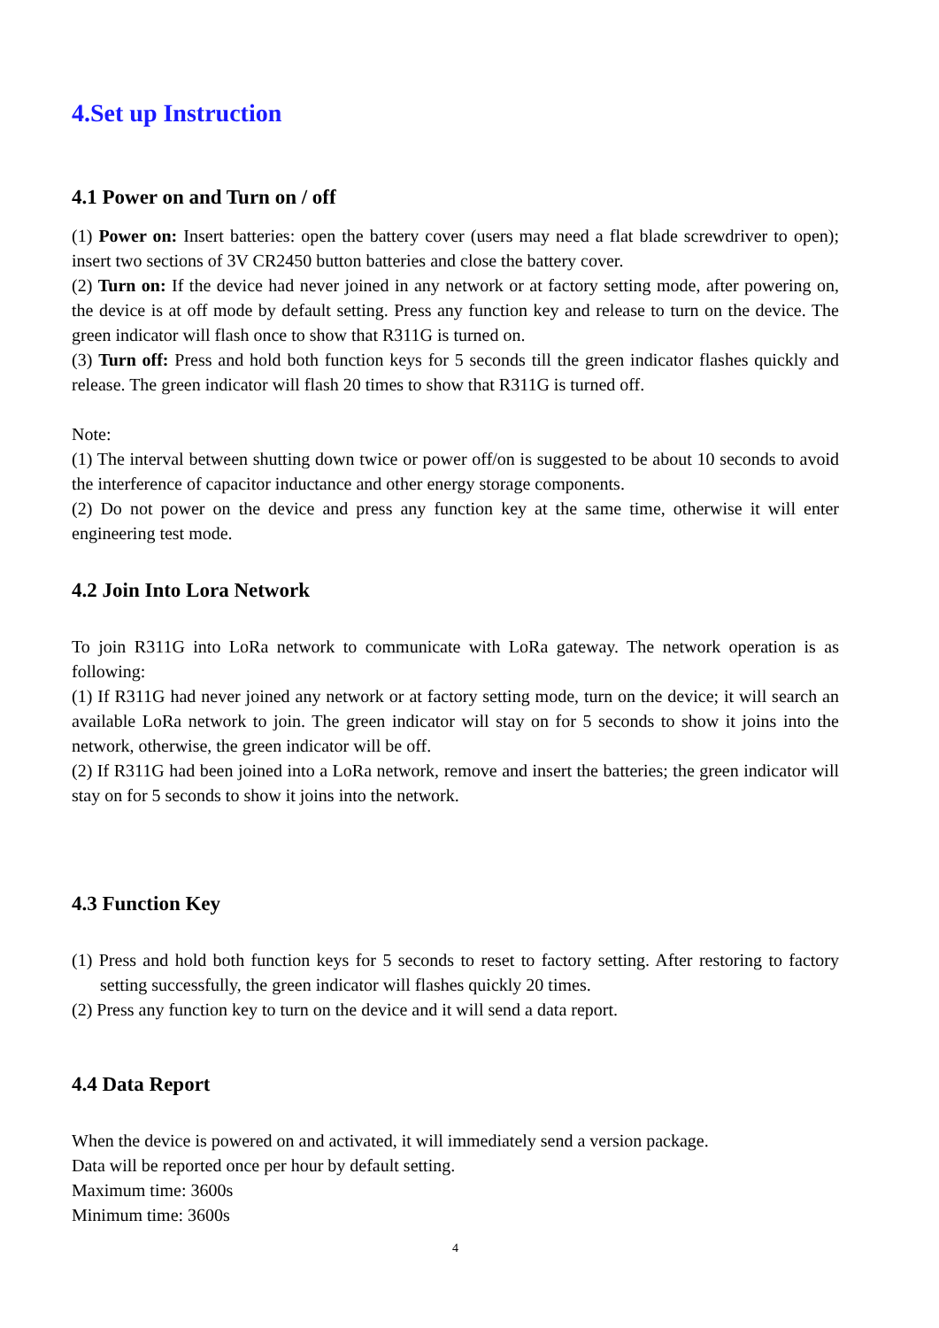4.Set up Instruction
4.1 Power on and Turn on / off
(1) Power on: Insert batteries: open the battery cover (users may need a flat blade screwdriver to open); insert two sections of 3V CR2450 button batteries and close the battery cover.
(2) Turn on: If the device had never joined in any network or at factory setting mode, after powering on, the device is at off mode by default setting. Press any function key and release to turn on the device. The green indicator will flash once to show that R311G is turned on.
(3) Turn off: Press and hold both function keys for 5 seconds till the green indicator flashes quickly and release. The green indicator will flash 20 times to show that R311G is turned off.
Note:
(1) The interval between shutting down twice or power off/on is suggested to be about 10 seconds to avoid the interference of capacitor inductance and other energy storage components.
(2) Do not power on the device and press any function key at the same time, otherwise it will enter engineering test mode.
4.2 Join Into Lora Network
To join R311G into LoRa network to communicate with LoRa gateway. The network operation is as following:
(1) If R311G had never joined any network or at factory setting mode, turn on the device; it will search an available LoRa network to join. The green indicator will stay on for 5 seconds to show it joins into the network, otherwise, the green indicator will be off.
(2) If R311G had been joined into a LoRa network, remove and insert the batteries; the green indicator will stay on for 5 seconds to show it joins into the network.
4.3 Function Key
(1) Press and hold both function keys for 5 seconds to reset to factory setting. After restoring to factory setting successfully, the green indicator will flashes quickly 20 times.
(2) Press any function key to turn on the device and it will send a data report.
4.4 Data Report
When the device is powered on and activated, it will immediately send a version package.
Data will be reported once per hour by default setting.
Maximum time: 3600s
Minimum time: 3600s
4